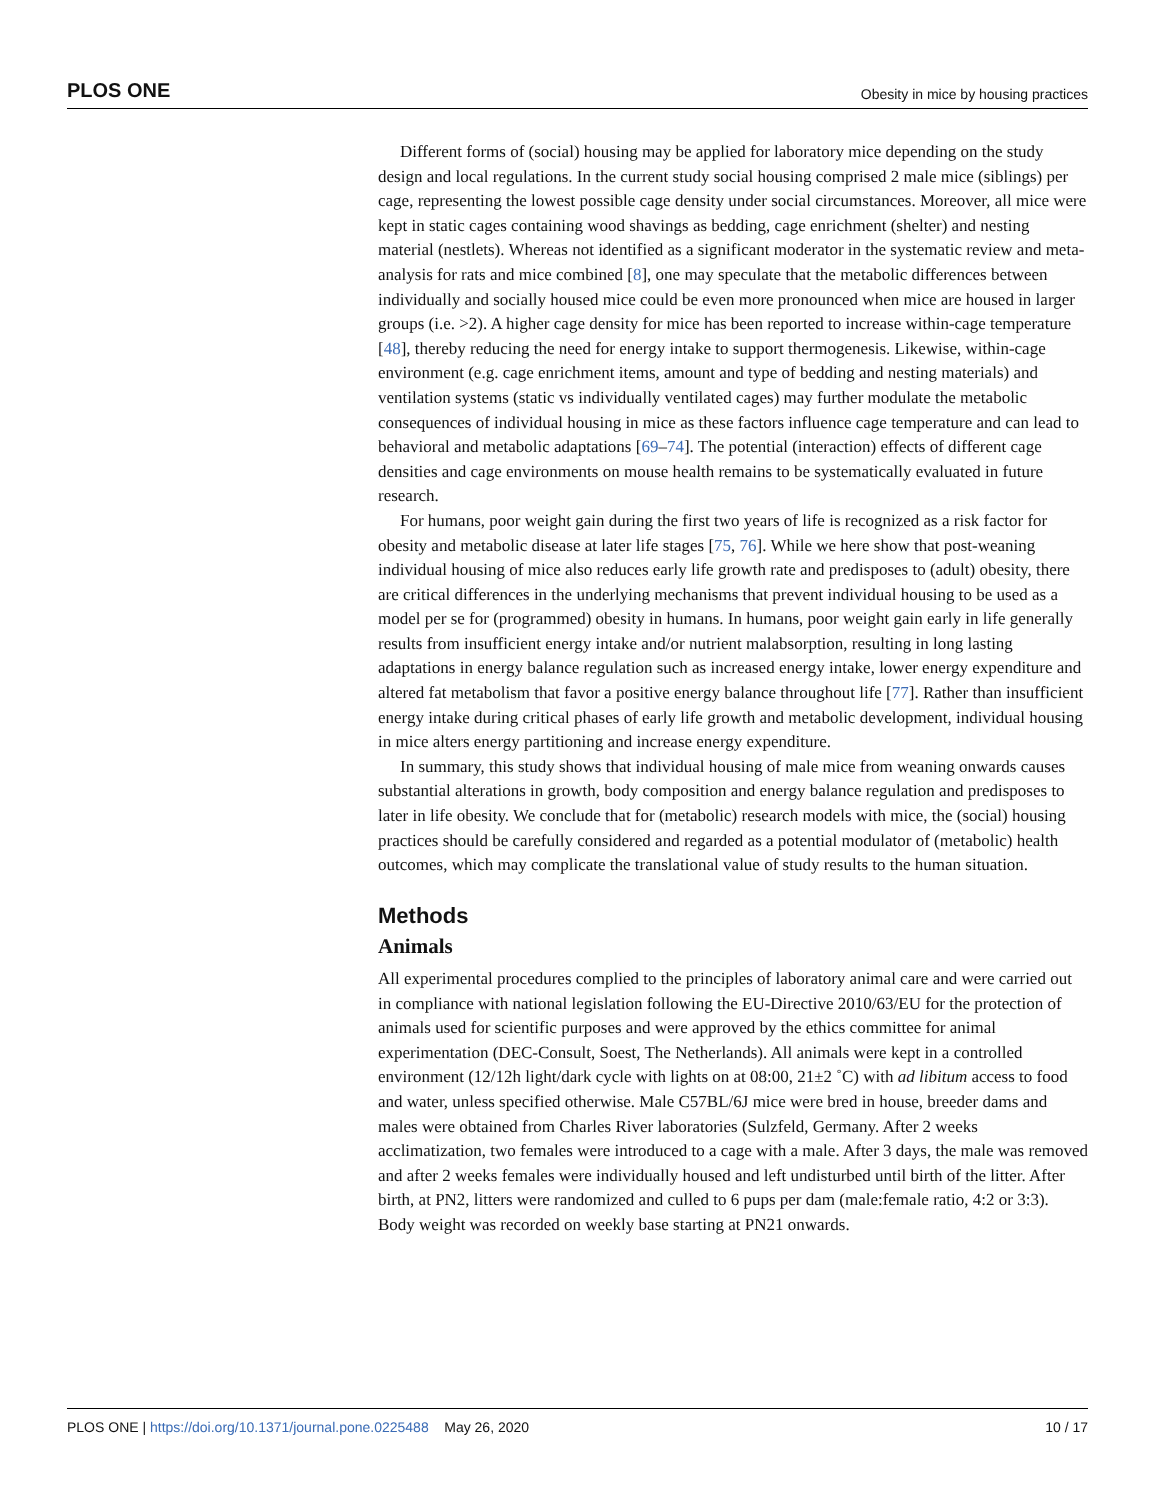PLOS ONE Obesity in mice by housing practices
Different forms of (social) housing may be applied for laboratory mice depending on the study design and local regulations. In the current study social housing comprised 2 male mice (siblings) per cage, representing the lowest possible cage density under social circumstances. Moreover, all mice were kept in static cages containing wood shavings as bedding, cage enrichment (shelter) and nesting material (nestlets). Whereas not identified as a significant moderator in the systematic review and meta-analysis for rats and mice combined [8], one may speculate that the metabolic differences between individually and socially housed mice could be even more pronounced when mice are housed in larger groups (i.e. >2). A higher cage density for mice has been reported to increase within-cage temperature [48], thereby reducing the need for energy intake to support thermogenesis. Likewise, within-cage environment (e.g. cage enrichment items, amount and type of bedding and nesting materials) and ventilation systems (static vs individually ventilated cages) may further modulate the metabolic consequences of individual housing in mice as these factors influence cage temperature and can lead to behavioral and metabolic adaptations [69–74]. The potential (interaction) effects of different cage densities and cage environments on mouse health remains to be systematically evaluated in future research.
For humans, poor weight gain during the first two years of life is recognized as a risk factor for obesity and metabolic disease at later life stages [75, 76]. While we here show that post-weaning individual housing of mice also reduces early life growth rate and predisposes to (adult) obesity, there are critical differences in the underlying mechanisms that prevent individual housing to be used as a model per se for (programmed) obesity in humans. In humans, poor weight gain early in life generally results from insufficient energy intake and/or nutrient malabsorption, resulting in long lasting adaptations in energy balance regulation such as increased energy intake, lower energy expenditure and altered fat metabolism that favor a positive energy balance throughout life [77]. Rather than insufficient energy intake during critical phases of early life growth and metabolic development, individual housing in mice alters energy partitioning and increase energy expenditure.
In summary, this study shows that individual housing of male mice from weaning onwards causes substantial alterations in growth, body composition and energy balance regulation and predisposes to later in life obesity. We conclude that for (metabolic) research models with mice, the (social) housing practices should be carefully considered and regarded as a potential modulator of (metabolic) health outcomes, which may complicate the translational value of study results to the human situation.
Methods
Animals
All experimental procedures complied to the principles of laboratory animal care and were carried out in compliance with national legislation following the EU-Directive 2010/63/EU for the protection of animals used for scientific purposes and were approved by the ethics committee for animal experimentation (DEC-Consult, Soest, The Netherlands). All animals were kept in a controlled environment (12/12h light/dark cycle with lights on at 08:00, 21±2 ˚C) with ad libitum access to food and water, unless specified otherwise. Male C57BL/6J mice were bred in house, breeder dams and males were obtained from Charles River laboratories (Sulzfeld, Germany. After 2 weeks acclimatization, two females were introduced to a cage with a male. After 3 days, the male was removed and after 2 weeks females were individually housed and left undisturbed until birth of the litter. After birth, at PN2, litters were randomized and culled to 6 pups per dam (male:female ratio, 4:2 or 3:3). Body weight was recorded on weekly base starting at PN21 onwards.
PLOS ONE | https://doi.org/10.1371/journal.pone.0225488 May 26, 2020 10 / 17